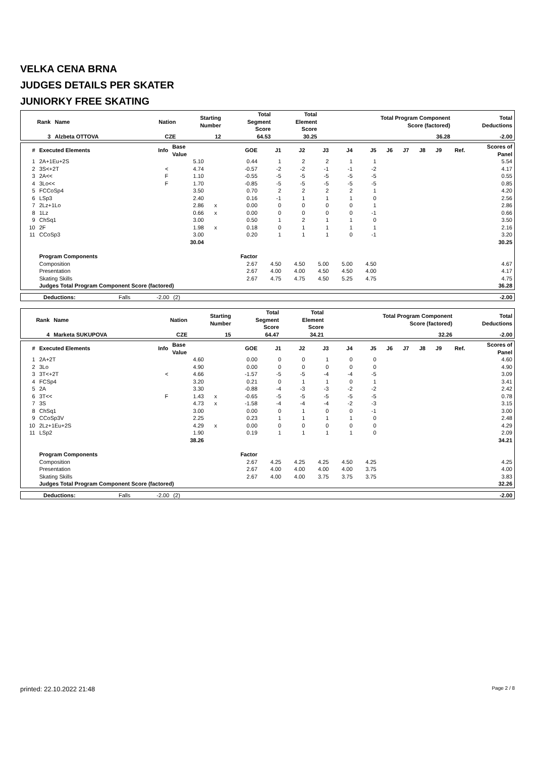VELKA CENA BRNA
JUDGES DETAILS PER SKATER
JUNIORKY FREE SKATING
| Rank | Name | Nation | Starting Number | Total Segment Score | Total Element Score | Total Program Component Score (factored) | Total Deductions |
| --- | --- | --- | --- | --- | --- | --- | --- |
| 3 | Alzbeta OTTOVA | CZE | 12 | 64.53 | 30.25 | 36.28 | -2.00 |
| # | Executed Elements | Info | Base Value | | GOE | J1 | J2 | J3 | J4 | J5 | J6 | J7 | J8 | J9 | Ref. | Scores of Panel |
| --- | --- | --- | --- | --- | --- | --- | --- | --- | --- | --- | --- | --- | --- | --- | --- | --- |
| 1 | 2A+1Eu+2S | | 5.10 | | 0.44 | 1 | 2 | 2 | 1 | 1 | | | | | | 5.54 |
| 2 | 3S<+2T | < | 4.74 | | -0.57 | -2 | -2 | -1 | -1 | -2 | | | | | | 4.17 |
| 3 | 2A<< | F | 1.10 | | -0.55 | -5 | -5 | -5 | -5 | -5 | | | | | | 0.55 |
| 4 | 3Lo<< | F | 1.70 | | -0.85 | -5 | -5 | -5 | -5 | -5 | | | | | | 0.85 |
| 5 | FCCoSp4 | | 3.50 | | 0.70 | 2 | 2 | 2 | 2 | 1 | | | | | | 4.20 |
| 6 | LSp3 | | 2.40 | | 0.16 | -1 | 1 | 1 | 1 | 0 | | | | | | 2.56 |
| 7 | 2Lz+1Lo | | 2.86 | x | 0.00 | 0 | 0 | 0 | 0 | 1 | | | | | | 2.86 |
| 8 | 1Lz | | 0.66 | x | 0.00 | 0 | 0 | 0 | 0 | -1 | | | | | | 0.66 |
| 9 | ChSq1 | | 3.00 | | 0.50 | 1 | 2 | 1 | 1 | 0 | | | | | | 3.50 |
| 10 | 2F | | 1.98 | x | 0.18 | 0 | 1 | 1 | 1 | 1 | | | | | | 2.16 |
| 11 | CCoSp3 | | 3.00 | | 0.20 | 1 | 1 | 1 | 0 | -1 | | | | | | 3.20 |
| | | | 30.04 | | | | | | | | | | | | | 30.25 |
| | Program Components | | | | Factor | | | | | | | | | | | |
| | Composition | | | | 2.67 | 4.50 | 4.50 | 5.00 | 5.00 | 4.50 | | | | | | 4.67 |
| | Presentation | | | | 2.67 | 4.00 | 4.00 | 4.50 | 4.50 | 4.00 | | | | | | 4.17 |
| | Skating Skills | | | | 2.67 | 4.75 | 4.75 | 4.50 | 5.25 | 4.75 | | | | | | 4.75 |
| | Judges Total Program Component Score (factored) | | | | | | | | | | | | | | | 36.28 |
| Deductions: | Falls | -2.00 | (2) | | -2.00 |
| Rank | Name | Nation | Starting Number | Total Segment Score | Total Element Score | Total Program Component Score (factored) | Total Deductions |
| --- | --- | --- | --- | --- | --- | --- | --- |
| 4 | Marketa SUKUPOVA | CZE | 15 | 64.47 | 34.21 | 32.26 | -2.00 |
| # | Executed Elements | Info | Base Value | | GOE | J1 | J2 | J3 | J4 | J5 | J6 | J7 | J8 | J9 | Ref. | Scores of Panel |
| --- | --- | --- | --- | --- | --- | --- | --- | --- | --- | --- | --- | --- | --- | --- | --- | --- |
| 1 | 2A+2T | | 4.60 | | 0.00 | 0 | 0 | 1 | 0 | 0 | | | | | | 4.60 |
| 2 | 3Lo | | 4.90 | | 0.00 | 0 | 0 | 0 | 0 | 0 | | | | | | 4.90 |
| 3 | 3T<+2T | < | 4.66 | | -1.57 | -5 | -5 | -4 | -4 | -5 | | | | | | 3.09 |
| 4 | FCSp4 | | 3.20 | | 0.21 | 0 | 1 | 1 | 0 | 1 | | | | | | 3.41 |
| 5 | 2A | | 3.30 | | -0.88 | -4 | -3 | -3 | -2 | -2 | | | | | | 2.42 |
| 6 | 3T<< | F | 1.43 | x | -0.65 | -5 | -5 | -5 | -5 | -5 | | | | | | 0.78 |
| 7 | 3S | | 4.73 | x | -1.58 | -4 | -4 | -4 | -2 | -3 | | | | | | 3.15 |
| 8 | ChSq1 | | 3.00 | | 0.00 | 0 | 1 | 0 | 0 | -1 | | | | | | 3.00 |
| 9 | CCoSp3V | | 2.25 | | 0.23 | 1 | 1 | 1 | 1 | 0 | | | | | | 2.48 |
| 10 | 2Lz+1Eu+2S | | 4.29 | x | 0.00 | 0 | 0 | 0 | 0 | 0 | | | | | | 4.29 |
| 11 | LSp2 | | 1.90 | | 0.19 | 1 | 1 | 1 | 1 | 0 | | | | | | 2.09 |
| | | | 38.26 | | | | | | | | | | | | | 34.21 |
| | Program Components | | | | Factor | | | | | | | | | | | |
| | Composition | | | | 2.67 | 4.25 | 4.25 | 4.25 | 4.50 | 4.25 | | | | | | 4.25 |
| | Presentation | | | | 2.67 | 4.00 | 4.00 | 4.00 | 4.00 | 3.75 | | | | | | 4.00 |
| | Skating Skills | | | | 2.67 | 4.00 | 4.00 | 3.75 | 3.75 | 3.75 | | | | | | 3.83 |
| | Judges Total Program Component Score (factored) | | | | | | | | | | | | | | | 32.26 |
| Deductions: | Falls | -2.00 | (2) | | -2.00 |
printed: 22.10.2022 21:48 Page 2 / 8